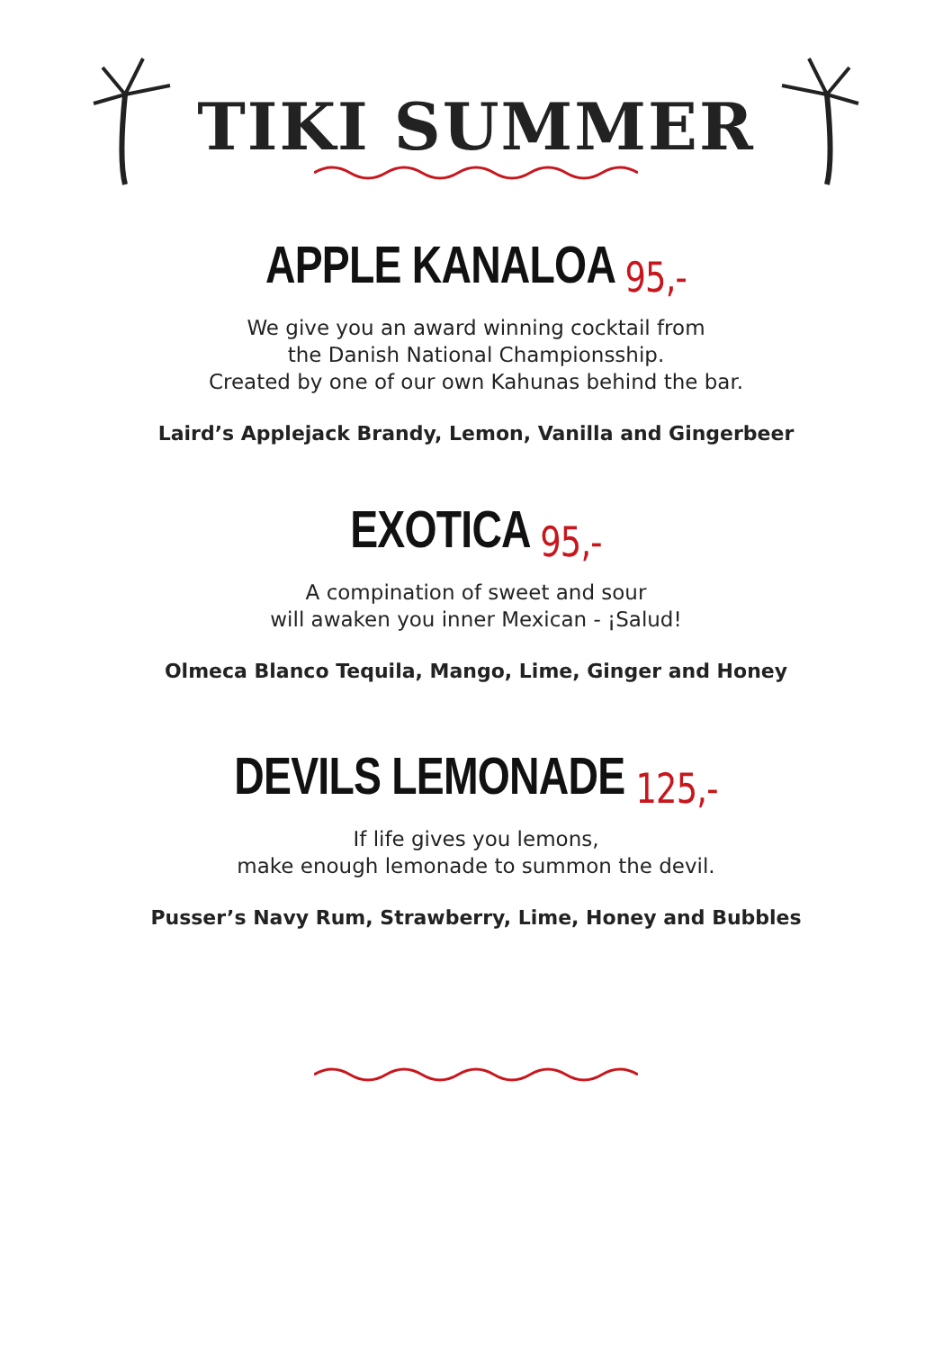TIKI SUMMER
APPLE KANALOA 95,-
We give you an award winning cocktail from
the Danish National Championsship.
Created by one of our own Kahunas behind the bar.
Laird’s Applejack Brandy, Lemon, Vanilla and Gingerbeer
EXOTICA 95,-
A compination of sweet and sour
will awaken you inner Mexican - ¡Salud!
Olmeca Blanco Tequila, Mango, Lime, Ginger and Honey
DEVILS LEMONADE 125,-
If life gives you lemons,
make enough lemonade to summon the devil.
Pusser’s Navy Rum, Strawberry, Lime, Honey and Bubbles